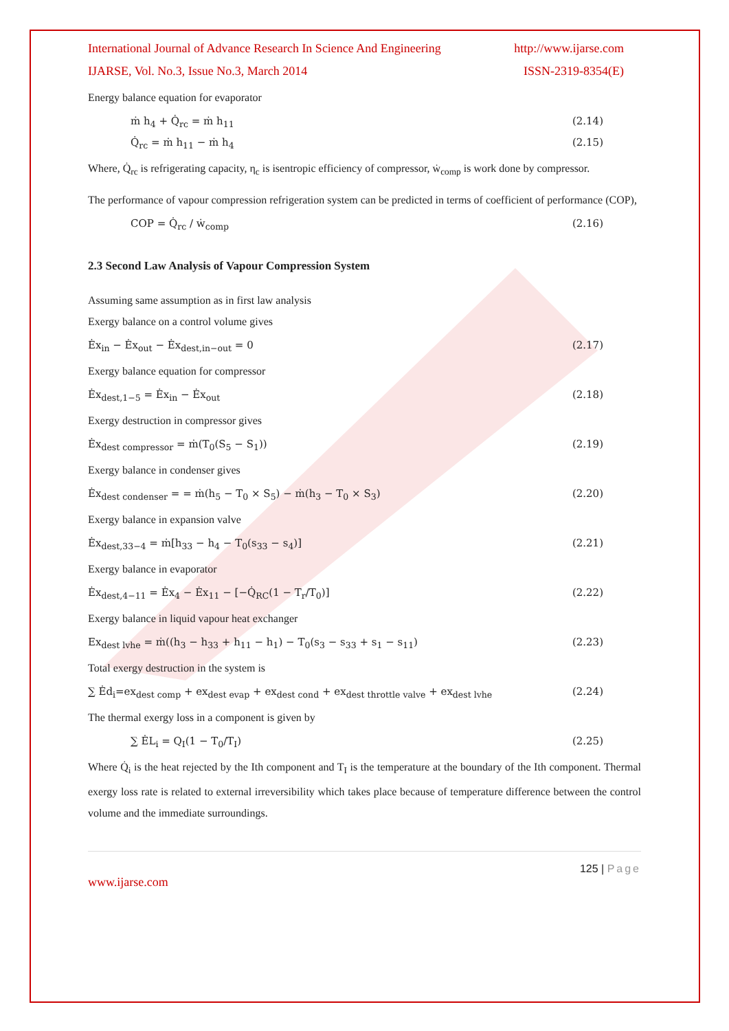International Journal of Advance Research In Science And Engineering http://www.ijarse.com
IJARSE, Vol. No.3, Issue No.3, March 2014 ISSN-2319-8354(E)
Energy balance equation for evaporator
ṁ h<sub>4</sub> + Q̇<sub>rc</sub> = ṁ h<sub>11</sub> (2.14)
Q̇<sub>rc</sub> = ṁ h<sub>11</sub> − ṁ h<sub>4</sub> (2.15)
Where, Q̇<sub>rc</sub> is refrigerating capacity, η<sub>c</sub> is isentropic efficiency of compressor, ẇ<sub>comp</sub> is work done by compressor.
The performance of vapour compression refrigeration system can be predicted in terms of coefficient of performance (COP),
COP = Q̇<sub>rc</sub> / ẇ<sub>comp</sub> (2.16)
2.3 Second Law Analysis of Vapour Compression System
Assuming same assumption as in first law analysis
Exergy balance on a control volume gives
Ėx<sub>in</sub> − Ėx<sub>out</sub> − Ėx<sub>dest,in−out</sub> = 0 (2.17)
Exergy balance equation for compressor
Ėx<sub>dest,1−5</sub> = Ėx<sub>in</sub> − Ėx<sub>out</sub> (2.18)
Exergy destruction in compressor gives
Ėx<sub>dest compressor</sub> = ṁ(T<sub>0</sub>(S<sub>5</sub> − S<sub>1</sub>)) (2.19)
Exergy balance in condenser gives
Ėx<sub>dest condenser</sub> = = ṁ(h<sub>5</sub> − T<sub>0</sub> × S<sub>5</sub>) − ṁ(h<sub>3</sub> − T<sub>0</sub> × S<sub>3</sub>) (2.20)
Exergy balance in expansion valve
Ėx<sub>dest,33−4</sub> = ṁ[h<sub>33</sub> − h<sub>4</sub> − T<sub>0</sub>(s<sub>33</sub> − s<sub>4</sub>)] (2.21)
Exergy balance in evaporator
Ėx<sub>dest,4−11</sub> = Ėx<sub>4</sub> − Ėx<sub>11</sub> − [−Q̇<sub>RC</sub>(1 − T<sub>r</sub>/T<sub>0</sub>)] (2.22)
Exergy balance in liquid vapour heat exchanger
Ex<sub>dest lvhe</sub> = ṁ((h<sub>3</sub> − h<sub>33</sub> + h<sub>11</sub> − h<sub>1</sub>) − T<sub>0</sub>(s<sub>3</sub> − s<sub>33</sub> + s<sub>1</sub> − s<sub>11</sub>) (2.23)
Total exergy destruction in the system is
∑ Ėd<sub>i</sub>=ex<sub>dest comp</sub> + ex<sub>dest evap</sub> + ex<sub>dest cond</sub> + ex<sub>dest throttle valve</sub> + ex<sub>dest lvhe</sub> (2.24)
The thermal exergy loss in a component is given by
∑ ĖL<sub>i</sub> = Q<sub>I</sub>(1 − T<sub>0</sub>/T<sub>I</sub>) (2.25)
Where Q̇<sub>i</sub> is the heat rejected by the Ith component and T<sub>I</sub> is the temperature at the boundary of the Ith component. Thermal exergy loss rate is related to external irreversibility which takes place because of temperature difference between the control volume and the immediate surroundings.
125 | Page
www.ijarse.com